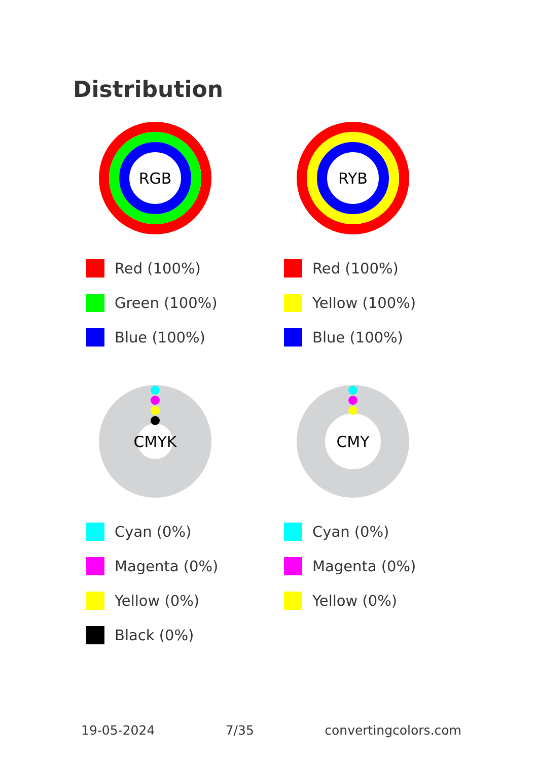Distribution
RGB
Red (100%)
Green (100%)
Blue (100%)
RYB
Red (100%)
Yellow (100%)
Blue (100%)
CMYK
Cyan (0%)
Magenta (0%)
Yellow (0%)
Black (0%)
CMY
Cyan (0%)
Magenta (0%)
Yellow (0%)
19-05-2024 7/35 convertingcolors.com